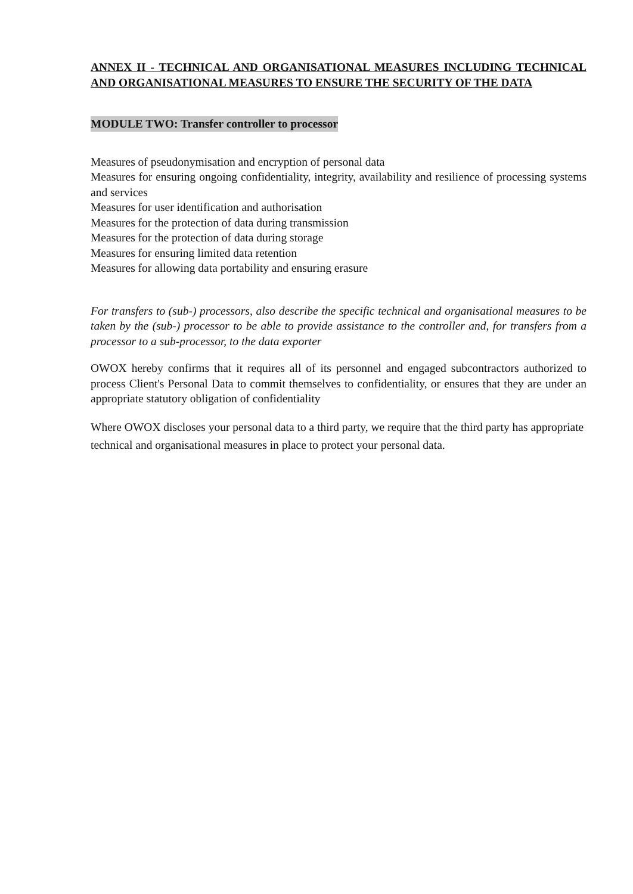ANNEX II - TECHNICAL AND ORGANISATIONAL MEASURES INCLUDING TECHNICAL AND ORGANISATIONAL MEASURES TO ENSURE THE SECURITY OF THE DATA
MODULE TWO: Transfer controller to processor
Measures of pseudonymisation and encryption of personal data
Measures for ensuring ongoing confidentiality, integrity, availability and resilience of processing systems and services
Measures for user identification and authorisation
Measures for the protection of data during transmission
Measures for the protection of data during storage
Measures for ensuring limited data retention
Measures for allowing data portability and ensuring erasure
For transfers to (sub-) processors, also describe the specific technical and organisational measures to be taken by the (sub-) processor to be able to provide assistance to the controller and, for transfers from a processor to a sub-processor, to the data exporter
OWOX hereby confirms that it requires all of its personnel and engaged subcontractors authorized to process Client's Personal Data to commit themselves to confidentiality, or ensures that they are under an appropriate statutory obligation of confidentiality
Where OWOX discloses your personal data to a third party, we require that the third party has appropriate technical and organisational measures in place to protect your personal data.